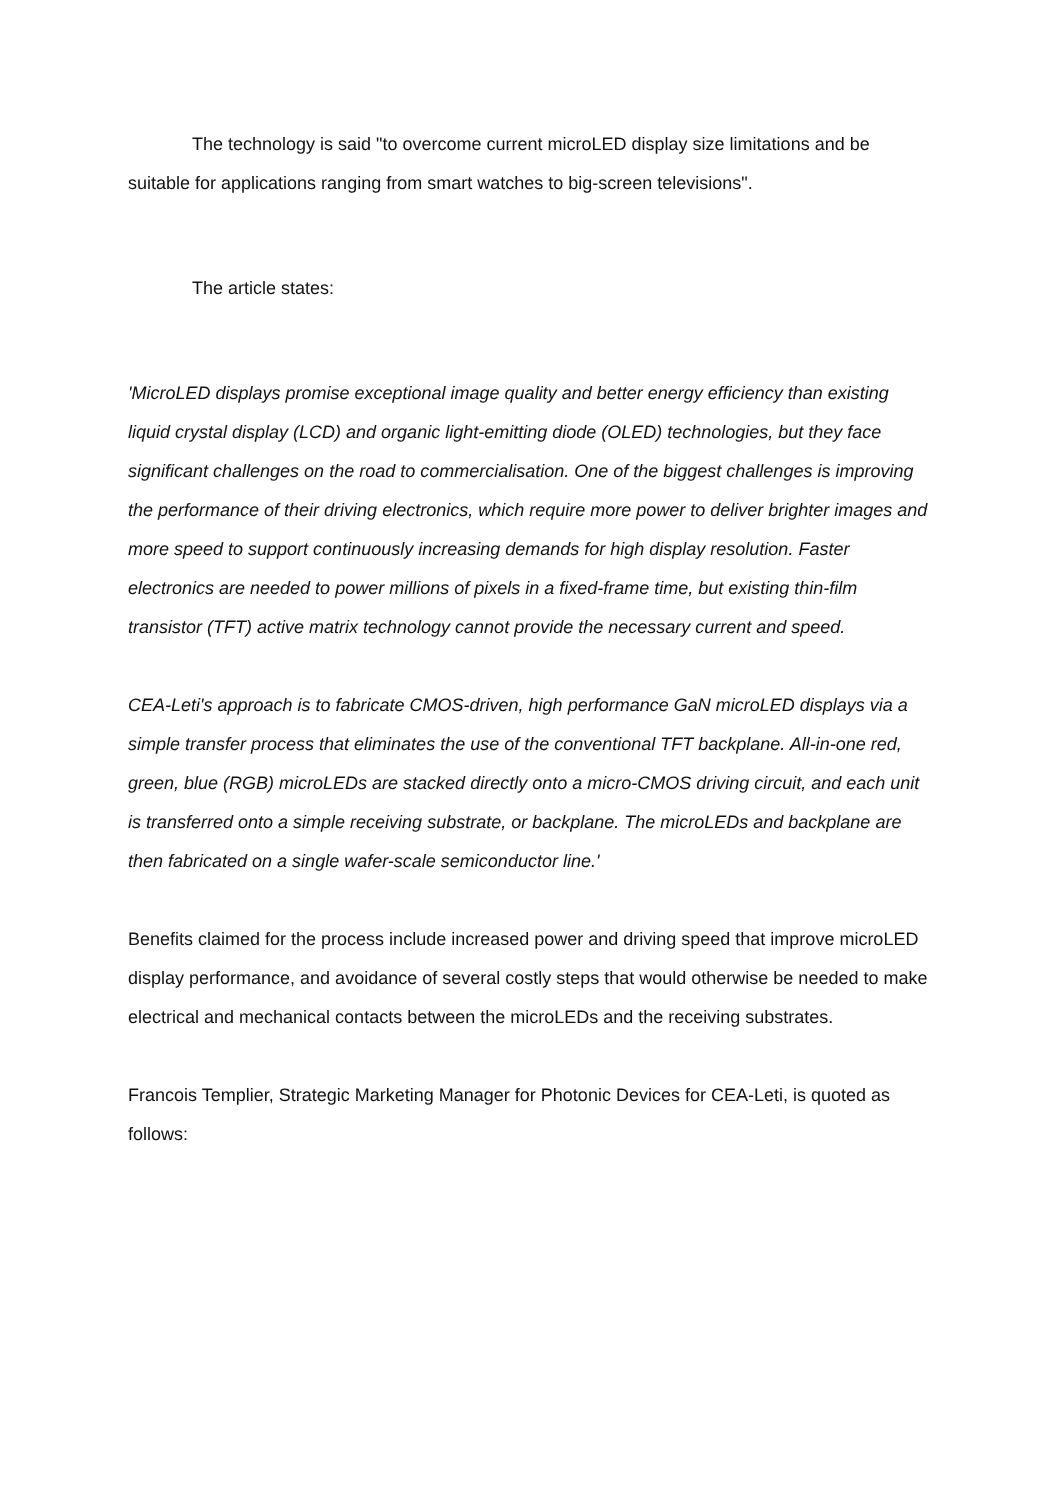The technology is said "to overcome current microLED display size limitations and be suitable for applications ranging from smart watches to big-screen televisions".
The article states:
'MicroLED displays promise exceptional image quality and better energy efficiency than existing liquid crystal display (LCD) and organic light-emitting diode (OLED) technologies, but they face significant challenges on the road to commercialisation. One of the biggest challenges is improving the performance of their driving electronics, which require more power to deliver brighter images and more speed to support continuously increasing demands for high display resolution. Faster electronics are needed to power millions of pixels in a fixed-frame time, but existing thin-film transistor (TFT) active matrix technology cannot provide the necessary current and speed.
CEA-Leti's approach is to fabricate CMOS-driven, high performance GaN microLED displays via a simple transfer process that eliminates the use of the conventional TFT backplane. All-in-one red, green, blue (RGB) microLEDs are stacked directly onto a micro-CMOS driving circuit, and each unit is transferred onto a simple receiving substrate, or backplane. The microLEDs and backplane are then fabricated on a single wafer-scale semiconductor line.'
Benefits claimed for the process include increased power and driving speed that improve microLED display performance, and avoidance of several costly steps that would otherwise be needed to make electrical and mechanical contacts between the microLEDs and the receiving substrates.
Francois Templier, Strategic Marketing Manager for Photonic Devices for CEA-Leti, is quoted as follows: